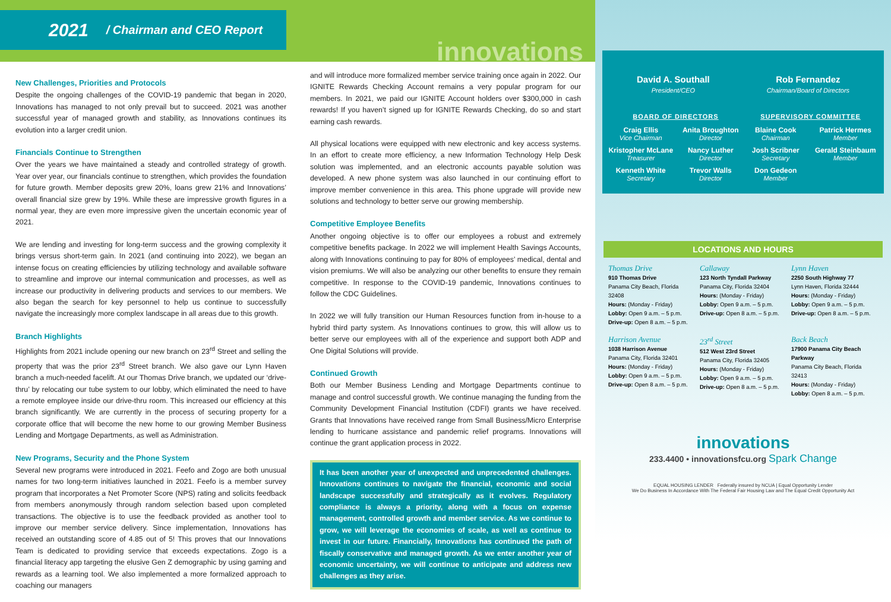2021 / Chairman and CEO Report
innovations
New Challenges, Priorities and Protocols
Despite the ongoing challenges of the COVID-19 pandemic that began in 2020, Innovations has managed to not only prevail but to succeed. 2021 was another successful year of managed growth and stability, as Innovations continues its evolution into a larger credit union.
Financials Continue to Strengthen
Over the years we have maintained a steady and controlled strategy of growth. Year over year, our financials continue to strengthen, which provides the foundation for future growth. Member deposits grew 20%, loans grew 21% and Innovations’ overall financial size grew by 19%. While these are impressive growth figures in a normal year, they are even more impressive given the uncertain economic year of 2021.
We are lending and investing for long-term success and the growing complexity it brings versus short-term gain. In 2021 (and continuing into 2022), we began an intense focus on creating efficiencies by utilizing technology and available software to streamline and improve our internal communication and processes, as well as increase our productivity in delivering products and services to our members. We also began the search for key personnel to help us continue to successfully navigate the increasingly more complex landscape in all areas due to this growth.
Branch Highlights
Highlights from 2021 include opening our new branch on 23<sup>rd</sup> Street and selling the property that was the prior 23<sup>rd</sup> Street branch. We also gave our Lynn Haven branch a much-needed facelift. At our Thomas Drive branch, we updated our ‘drive-thru’ by relocating our tube system to our lobby, which eliminated the need to have a remote employee inside our drive-thru room. This increased our efficiency at this branch significantly. We are currently in the process of securing property for a corporate office that will become the new home to our growing Member Business Lending and Mortgage Departments, as well as Administration.
New Programs, Security and the Phone System
Several new programs were introduced in 2021. Feefo and Zogo are both unusual names for two long-term initiatives launched in 2021. Feefo is a member survey program that incorporates a Net Promoter Score (NPS) rating and solicits feedback from members anonymously through random selection based upon completed transactions. The objective is to use the feedback provided as another tool to improve our member service delivery. Since implementation, Innovations has received an outstanding score of 4.85 out of 5! This proves that our Innovations Team is dedicated to providing service that exceeds expectations. Zogo is a financial literacy app targeting the elusive Gen Z demographic by using gaming and rewards as a learning tool. We also implemented a more formalized approach to coaching our managers
and will introduce more formalized member service training once again in 2022. Our IGNITE Rewards Checking Account remains a very popular program for our members. In 2021, we paid our IGNITE Account holders over $300,000 in cash rewards! If you haven’t signed up for IGNITE Rewards Checking, do so and start earning cash rewards.
All physical locations were equipped with new electronic and key access systems. In an effort to create more efficiency, a new Information Technology Help Desk solution was implemented, and an electronic accounts payable solution was developed. A new phone system was also launched in our continuing effort to improve member convenience in this area. This phone upgrade will provide new solutions and technology to better serve our growing membership.
Competitive Employee Benefits
Another ongoing objective is to offer our employees a robust and extremely competitive benefits package. In 2022 we will implement Health Savings Accounts, along with Innovations continuing to pay for 80% of employees’ medical, dental and vision premiums. We will also be analyzing our other benefits to ensure they remain competitive. In response to the COVID-19 pandemic, Innovations continues to follow the CDC Guidelines.
In 2022 we will fully transition our Human Resources function from in-house to a hybrid third party system. As Innovations continues to grow, this will allow us to better serve our employees with all of the experience and support both ADP and One Digital Solutions will provide.
Continued Growth
Both our Member Business Lending and Mortgage Departments continue to manage and control successful growth. We continue managing the funding from the Community Development Financial Institution (CDFI) grants we have received. Grants that Innovations have received range from Small Business/Micro Enterprise lending to hurricane assistance and pandemic relief programs. Innovations will continue the grant application process in 2022.
It has been another year of unexpected and unprecedented challenges. Innovations continues to navigate the financial, economic and social landscape successfully and strategically as it evolves. Regulatory compliance is always a priority, along with a focus on expense management, controlled growth and member service. As we continue to grow, we will leverage the economies of scale, as well as continue to invest in our future. Financially, Innovations has continued the path of fiscally conservative and managed growth. As we enter another year of economic uncertainty, we will continue to anticipate and address new challenges as they arise.
David A. Southall
President/CEO
Rob Fernandez
Chairman/Board of Directors
BOARD OF DIRECTORS
Craig Ellis
Vice Chairman
Anita Broughton
Director
Kristopher McLane
Treasurer
Nancy Luther
Director
Kenneth White
Secretary
Trevor Walls
Director
SUPERVISORY COMMITTEE
Blaine Cook
Chairman
Patrick Hermes
Member
Josh Scribner
Secretary
Gerald Steinbaum
Member
Don Gedeon
Member
LOCATIONS AND HOURS
Thomas Drive
910 Thomas Drive
Panama City Beach, Florida 32408
Hours: (Monday - Friday)
Lobby: Open 9 a.m. – 5 p.m.
Drive-up: Open 8 a.m. – 5 p.m.
Callaway
123 North Tyndall Parkway
Panama City, Florida 32404
Hours: (Monday - Friday)
Lobby: Open 9 a.m. – 5 p.m.
Drive-up: Open 8 a.m. – 5 p.m.
Lynn Haven
2250 South Highway 77
Lynn Haven, Florida 32444
Hours: (Monday - Friday)
Lobby: Open 9 a.m. – 5 p.m.
Drive-up: Open 8 a.m. – 5 p.m.
Harrison Avenue
1038 Harrison Avenue
Panama City, Florida 32401
Hours: (Monday - Friday)
Lobby: Open 9 a.m. – 5 p.m.
Drive-up: Open 8 a.m. – 5 p.m.
23<sup>rd</sup> Street
512 West 23rd Street
Panama City, Florida 32405
Hours: (Monday - Friday)
Lobby: Open 9 a.m. – 5 p.m.
Drive-up: Open 8 a.m. – 5 p.m.
Back Beach
17900 Panama City Beach Parkway
Panama City Beach, Florida 32413
Hours: (Monday - Friday)
Lobby: Open 8 a.m. – 5 p.m.
innovations
233.4400 • innovationsfcu.org Spark Change
EQUAL HOUSING LENDER Federally insured by NCUA | Equal Opportunity Lender
We Do Business In Accordance With The Federal Fair Housing Law and The Equal Credit Opportunity Act